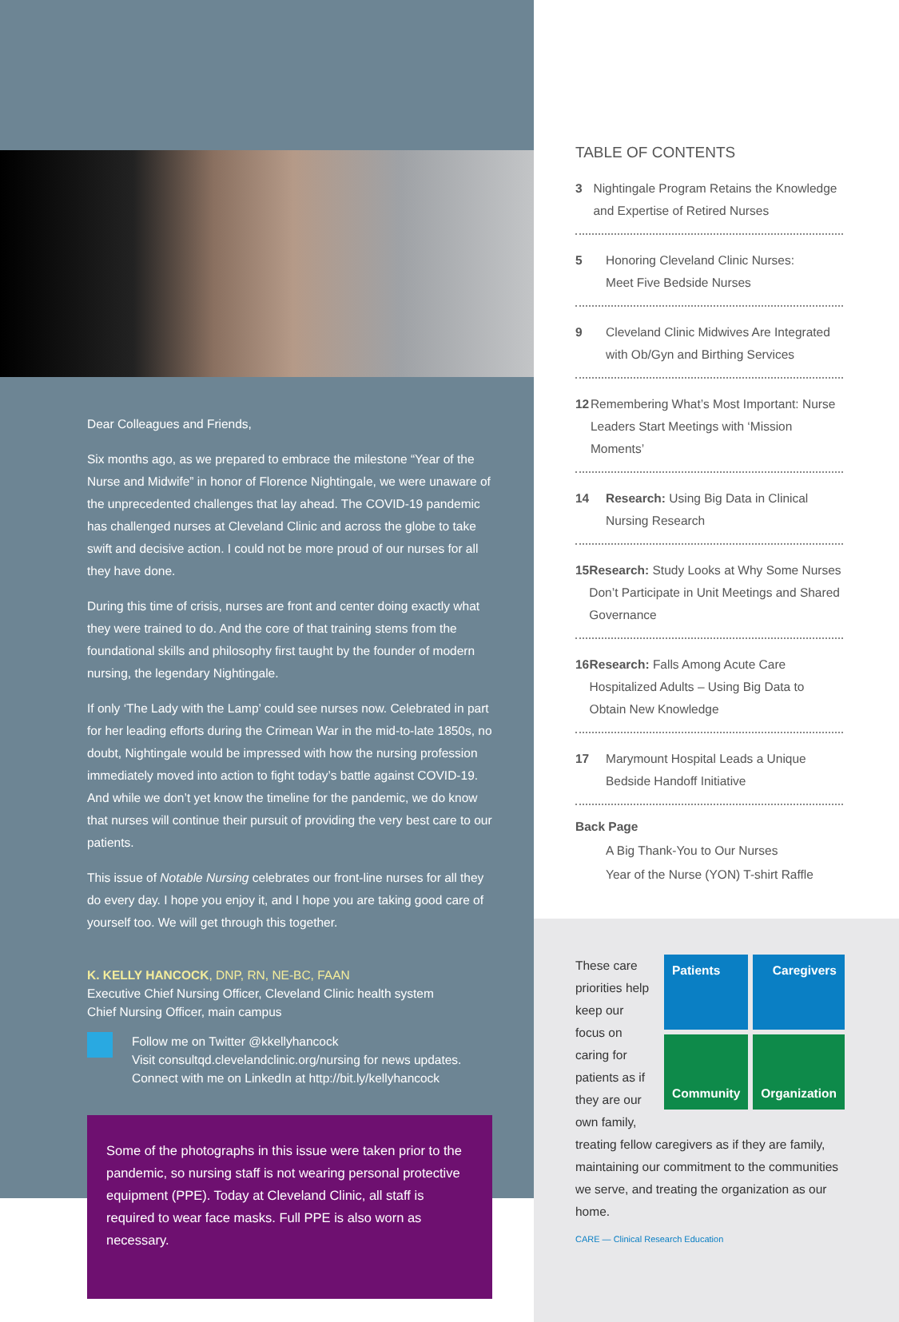Dear Colleagues and Friends,
Six months ago, as we prepared to embrace the milestone “Year of the Nurse and Midwife” in honor of Florence Nightingale, we were unaware of the unprecedented challenges that lay ahead. The COVID-19 pandemic has challenged nurses at Cleveland Clinic and across the globe to take swift and decisive action. I could not be more proud of our nurses for all they have done.
During this time of crisis, nurses are front and center doing exactly what they were trained to do. And the core of that training stems from the foundational skills and philosophy first taught by the founder of modern nursing, the legendary Nightingale.
If only ‘The Lady with the Lamp’ could see nurses now. Celebrated in part for her leading efforts during the Crimean War in the mid-to-late 1850s, no doubt, Nightingale would be impressed with how the nursing profession immediately moved into action to fight today’s battle against COVID-19. And while we don’t yet know the timeline for the pandemic, we do know that nurses will continue their pursuit of providing the very best care to our patients.
This issue of Notable Nursing celebrates our front-line nurses for all they do every day. I hope you enjoy it, and I hope you are taking good care of yourself too. We will get through this together.
K. KELLY HANCOCK, DNP, RN, NE-BC, FAAN
Executive Chief Nursing Officer, Cleveland Clinic health system
Chief Nursing Officer, main campus
Follow me on Twitter @kkellyhancock
Visit consultqd.clevelandclinic.org/nursing for news updates.
Connect with me on LinkedIn at http://bit.ly/kellyhancock
Some of the photographs in this issue were taken prior to the pandemic, so nursing staff is not wearing personal protective equipment (PPE). Today at Cleveland Clinic, all staff is required to wear face masks. Full PPE is also worn as necessary.
TABLE OF CONTENTS
3 Nightingale Program Retains the Knowledge and Expertise of Retired Nurses
5 Honoring Cleveland Clinic Nurses:
Meet Five Bedside Nurses
9 Cleveland Clinic Midwives Are Integrated
with Ob/Gyn and Birthing Services
12 Remembering What’s Most Important: Nurse Leaders Start Meetings with ‘Mission Moments’
14 Research: Using Big Data in Clinical
Nursing Research
15 Research: Study Looks at Why Some Nurses Don’t Participate in Unit Meetings and Shared Governance
16 Research: Falls Among Acute Care Hospitalized Adults – Using Big Data to Obtain New Knowledge
17 Marymount Hospital Leads a Unique
Bedside Handoff Initiative
Back Page
A Big Thank-You to Our Nurses
Year of the Nurse (YON) T-shirt Raffle
Patients
Caregivers
Community
Organization
These care priorities help keep our focus on caring for patients as if they are our own family, treating fellow caregivers as if they are family, maintaining our commitment to the communities we serve, and treating the organization as our home.
CARE — Clinical Research Education